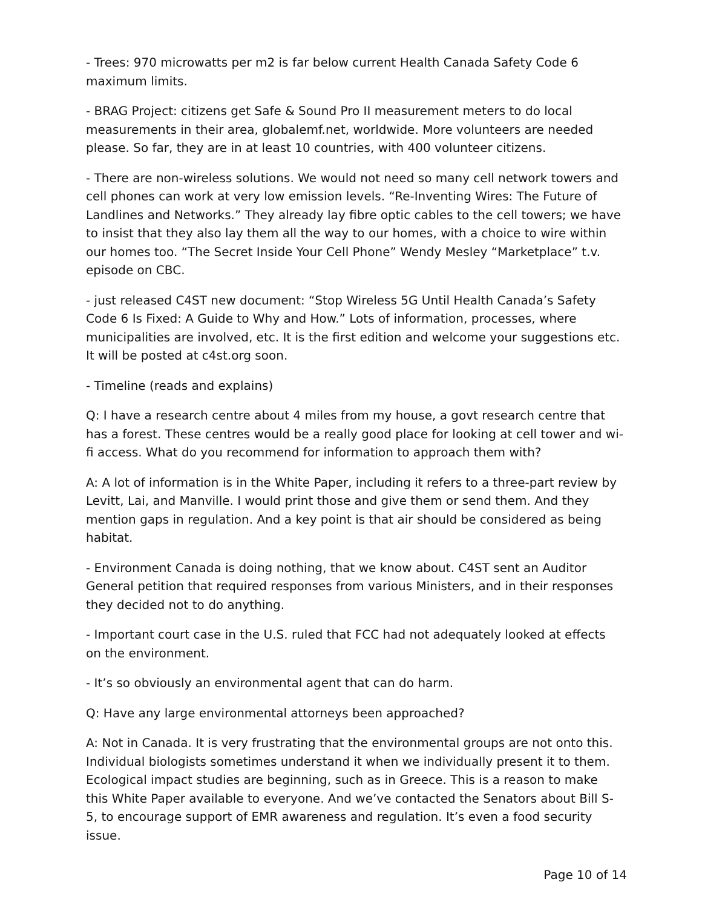- Trees: 970 microwatts per m2 is far below current Health Canada Safety Code 6 maximum limits.
- BRAG Project: citizens get Safe & Sound Pro II measurement meters to do local measurements in their area, globalemf.net, worldwide. More volunteers are needed please. So far, they are in at least 10 countries, with 400 volunteer citizens.
- There are non-wireless solutions. We would not need so many cell network towers and cell phones can work at very low emission levels. “Re-Inventing Wires: The Future of Landlines and Networks.” They already lay fibre optic cables to the cell towers; we have to insist that they also lay them all the way to our homes, with a choice to wire within our homes too. “The Secret Inside Your Cell Phone” Wendy Mesley “Marketplace” t.v. episode on CBC.
- just released C4ST new document: “Stop Wireless 5G Until Health Canada’s Safety Code 6 Is Fixed: A Guide to Why and How.” Lots of information, processes, where municipalities are involved, etc. It is the first edition and welcome your suggestions etc. It will be posted at c4st.org soon.
- Timeline (reads and explains)
Q: I have a research centre about 4 miles from my house, a govt research centre that has a forest. These centres would be a really good place for looking at cell tower and wi-fi access. What do you recommend for information to approach them with?
A: A lot of information is in the White Paper, including it refers to a three-part review by Levitt, Lai, and Manville. I would print those and give them or send them. And they mention gaps in regulation. And a key point is that air should be considered as being habitat.
- Environment Canada is doing nothing, that we know about. C4ST sent an Auditor General petition that required responses from various Ministers, and in their responses they decided not to do anything.
- Important court case in the U.S. ruled that FCC had not adequately looked at effects on the environment.
- It’s so obviously an environmental agent that can do harm.
Q: Have any large environmental attorneys been approached?
A: Not in Canada. It is very frustrating that the environmental groups are not onto this. Individual biologists sometimes understand it when we individually present it to them. Ecological impact studies are beginning, such as in Greece. This is a reason to make this White Paper available to everyone. And we’ve contacted the Senators about Bill S-5, to encourage support of EMR awareness and regulation. It’s even a food security issue.
Page 10 of 14